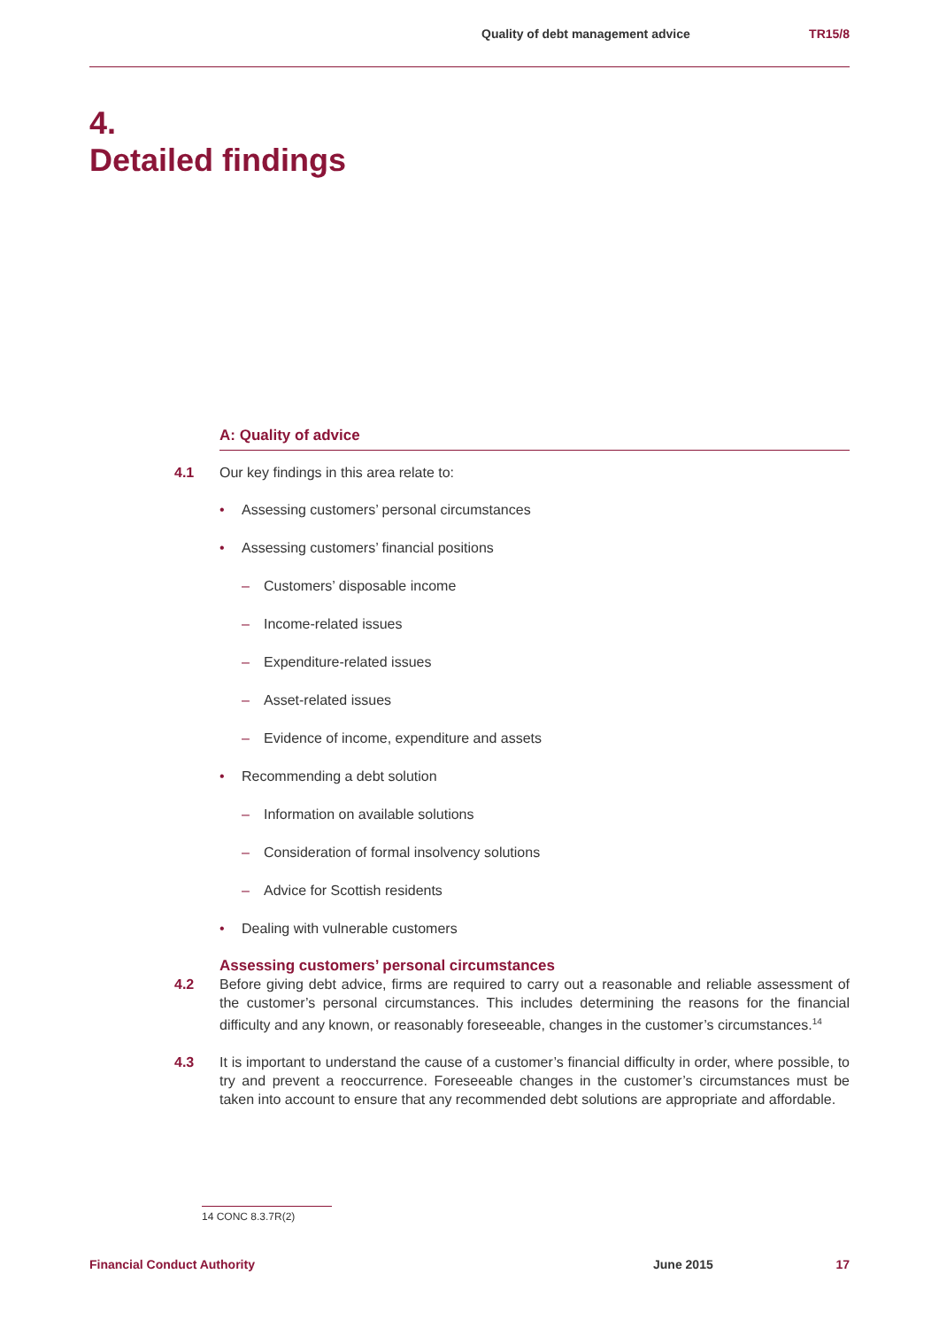Quality of debt management advice TR15/8
4.
Detailed findings
A: Quality of advice
4.1 Our key findings in this area relate to:
• Assessing customers’ personal circumstances
• Assessing customers’ financial positions
– Customers’ disposable income
– Income-related issues
– Expenditure-related issues
– Asset-related issues
– Evidence of income, expenditure and assets
• Recommending a debt solution
– Information on available solutions
– Consideration of formal insolvency solutions
– Advice for Scottish residents
• Dealing with vulnerable customers
Assessing customers’ personal circumstances
4.2 Before giving debt advice, firms are required to carry out a reasonable and reliable assessment of the customer’s personal circumstances. This includes determining the reasons for the financial difficulty and any known, or reasonably foreseeable, changes in the customer’s circumstances.<sup>14</sup>
4.3 It is important to understand the cause of a customer’s financial difficulty in order, where possible, to try and prevent a reoccurrence. Foreseeable changes in the customer’s circumstances must be taken into account to ensure that any recommended debt solutions are appropriate and affordable.
14 CONC 8.3.7R(2)
Financial Conduct Authority June 2015 17